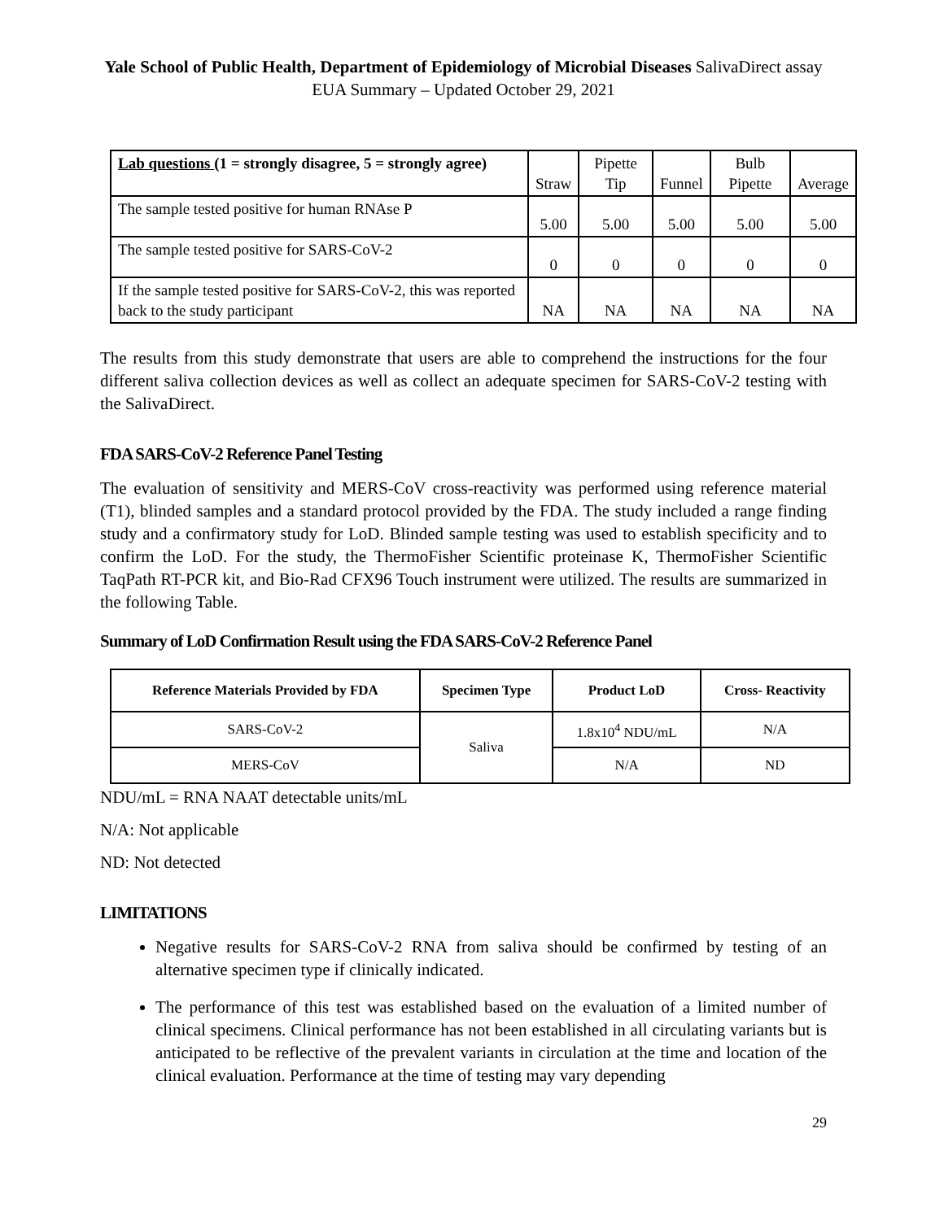Yale School of Public Health, Department of Epidemiology of Microbial Diseases SalivaDirect assay EUA Summary – Updated October 29, 2021
| Lab questions (1 = strongly disagree, 5 = strongly agree) | Straw | Pipette Tip | Funnel | Bulb Pipette | Average |
| The sample tested positive for human RNAse P | 5.00 | 5.00 | 5.00 | 5.00 | 5.00 |
| The sample tested positive for SARS-CoV-2 | 0 | 0 | 0 | 0 | 0 |
| If the sample tested positive for SARS-CoV-2, this was reported back to the study participant | NA | NA | NA | NA | NA |
The results from this study demonstrate that users are able to comprehend the instructions for the four different saliva collection devices as well as collect an adequate specimen for SARS-CoV-2 testing with the SalivaDirect.
FDA SARS-CoV-2 Reference Panel Testing
The evaluation of sensitivity and MERS-CoV cross-reactivity was performed using reference material (T1), blinded samples and a standard protocol provided by the FDA. The study included a range finding study and a confirmatory study for LoD. Blinded sample testing was used to establish specificity and to confirm the LoD. For the study, the ThermoFisher Scientific proteinase K, ThermoFisher Scientific TaqPath RT-PCR kit, and Bio-Rad CFX96 Touch instrument were utilized. The results are summarized in the following Table.
Summary of LoD Confirmation Result using the FDA SARS-CoV-2 Reference Panel
| Reference Materials Provided by FDA | Specimen Type | Product LoD | Cross- Reactivity |
| --- | --- | --- | --- |
| SARS-CoV-2 | Saliva | 1.8x10<sup>4</sup> NDU/mL | N/A |
| MERS-CoV | | N/A | ND |
NDU/mL = RNA NAAT detectable units/mL
N/A: Not applicable
ND: Not detected
LIMITATIONS
Negative results for SARS-CoV-2 RNA from saliva should be confirmed by testing of an alternative specimen type if clinically indicated.
The performance of this test was established based on the evaluation of a limited number of clinical specimens. Clinical performance has not been established in all circulating variants but is anticipated to be reflective of the prevalent variants in circulation at the time and location of the clinical evaluation. Performance at the time of testing may vary depending
29